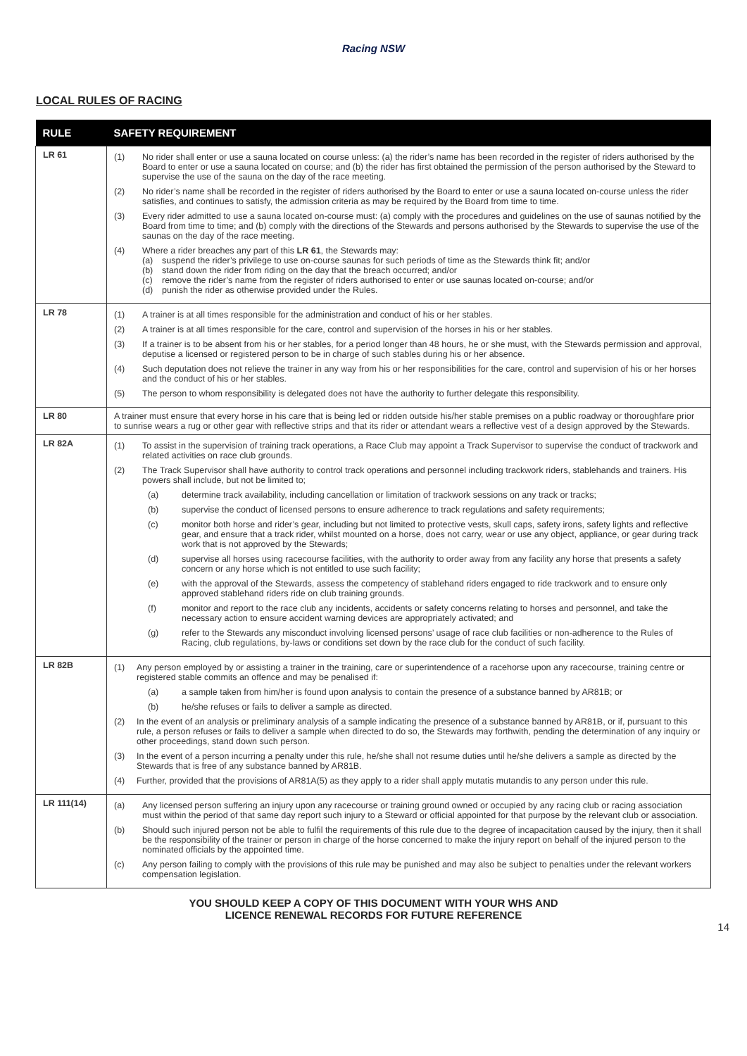Racing NSW
LOCAL RULES OF RACING
| RULE | SAFETY REQUIREMENT |
| --- | --- |
| LR 61 | (1) No rider shall enter or use a sauna located on course unless: (a) the rider’s name has been recorded in the register of riders authorised by the Board to enter or use a sauna located on course; and (b) the rider has first obtained the permission of the person authorised by the Steward to supervise the use of the sauna on the day of the race meeting. (2) No rider’s name shall be recorded in the register of riders authorised by the Board to enter or use a sauna located on-course unless the rider satisfies, and continues to satisfy, the admission criteria as may be required by the Board from time to time. (3) Every rider admitted to use a sauna located on-course must: (a) comply with the procedures and guidelines on the use of saunas notified by the Board from time to time; and (b) comply with the directions of the Stewards and persons authorised by the Stewards to supervise the use of the saunas on the day of the race meeting. (4) Where a rider breaches any part of this LR 61 , the Stewards may: (a) suspend the rider’s privilege to use on-course saunas for such periods of time as the Stewards think fit; and/or (b) stand down the rider from riding on the day that the breach occurred; and/or (c) remove the rider’s name from the register of riders authorised to enter or use saunas located on-course; and/or (d) punish the rider as otherwise provided under the Rules. |
| LR 78 | (1) A trainer is at all times responsible for the administration and conduct of his or her stables. (2) A trainer is at all times responsible for the care, control and supervision of the horses in his or her stables. (3) If a trainer is to be absent from his or her stables, for a period longer than 48 hours, he or she must, with the Stewards permission and approval, deputise a licensed or registered person to be in charge of such stables during his or her absence. (4) Such deputation does not relieve the trainer in any way from his or her responsibilities for the care, control and supervision of his or her horses and the conduct of his or her stables. (5) The person to whom responsibility is delegated does not have the authority to further delegate this responsibility. |
| LR 80 | A trainer must ensure that every horse in his care that is being led or ridden outside his/her stable premises on a public roadway or thoroughfare prior to sunrise wears a rug or other gear with reflective strips and that its rider or attendant wears a reflective vest of a design approved by the Stewards. |
| LR 82A | (1) To assist in the supervision of training track operations, a Race Club may appoint a Track Supervisor to supervise the conduct of trackwork and related activities on race club grounds. (2) The Track Supervisor shall have authority to control track operations and personnel including trackwork riders, stablehands and trainers. His powers shall include, but not be limited to; (a) determine track availability, including cancellation or limitation of trackwork sessions on any track or tracks; (b) supervise the conduct of licensed persons to ensure adherence to track regulations and safety requirements; (c) monitor both horse and rider’s gear, including but not limited to protective vests, skull caps, safety irons, safety lights and reflective gear, and ensure that a track rider, whilst mounted on a horse, does not carry, wear or use any object, appliance, or gear during track work that is not approved by the Stewards; (d) supervise all horses using racecourse facilities, with the authority to order away from any facility any horse that presents a safety concern or any horse which is not entitled to use such facility; (e) with the approval of the Stewards, assess the competency of stablehand riders engaged to ride trackwork and to ensure only approved stablehand riders ride on club training grounds. (f) monitor and report to the race club any incidents, accidents or safety concerns relating to horses and personnel, and take the necessary action to ensure accident warning devices are appropriately activated; and (g) refer to the Stewards any misconduct involving licensed persons’ usage of race club facilities or non-adherence to the Rules of Racing, club regulations, by-laws or conditions set down by the race club for the conduct of such facility. |
| LR 82B | (1) Any person employed by or assisting a trainer in the training, care or superintendence of a racehorse upon any racecourse, training centre or registered stable commits an offence and may be penalised if: (a) a sample taken from him/her is found upon analysis to contain the presence of a substance banned by AR81B; or (b) he/she refuses or fails to deliver a sample as directed. (2) In the event of an analysis or preliminary analysis of a sample indicating the presence of a substance banned by AR81B, or if, pursuant to this rule, a person refuses or fails to deliver a sample when directed to do so, the Stewards may forthwith, pending the determination of any inquiry or other proceedings, stand down such person. (3) In the event of a person incurring a penalty under this rule, he/she shall not resume duties until he/she delivers a sample as directed by the Stewards that is free of any substance banned by AR81B. (4) Further, provided that the provisions of AR81A(5) as they apply to a rider shall apply mutatis mutandis to any person under this rule. |
| LR 111(14) | (a) Any licensed person suffering an injury upon any racecourse or training ground owned or occupied by any racing club or racing association must within the period of that same day report such injury to a Steward or official appointed for that purpose by the relevant club or association. (b) Should such injured person not be able to fulfil the requirements of this rule due to the degree of incapacitation caused by the injury, then it shall be the responsibility of the trainer or person in charge of the horse concerned to make the injury report on behalf of the injured person to the nominated officials by the appointed time. (c) Any person failing to comply with the provisions of this rule may be punished and may also be subject to penalties under the relevant workers compensation legislation. |
YOU SHOULD KEEP A COPY OF THIS DOCUMENT WITH YOUR WHS AND
LICENCE RENEWAL RECORDS FOR FUTURE REFERENCE
14